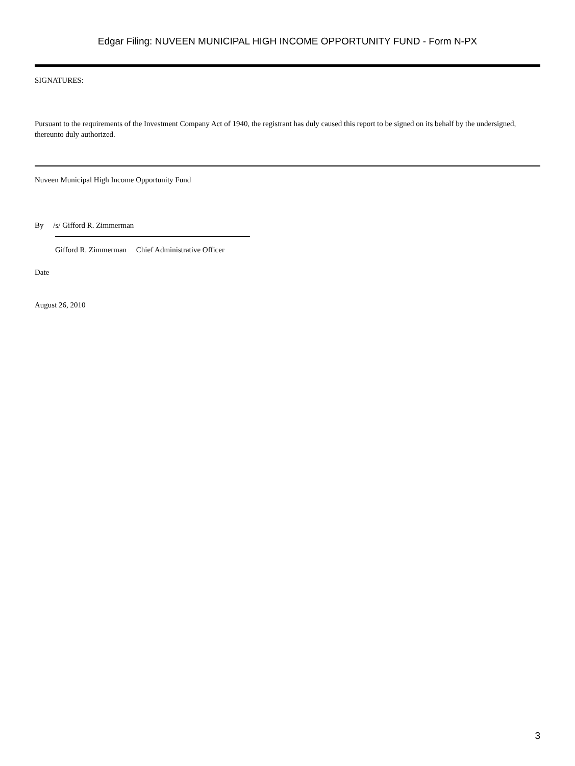Edgar Filing: NUVEEN MUNICIPAL HIGH INCOME OPPORTUNITY FUND - Form N-PX
SIGNATURES:
Pursuant to the requirements of the Investment Company Act of 1940, the registrant has duly caused this report to be signed on its behalf by the undersigned, thereunto duly authorized.
Nuveen Municipal High Income Opportunity Fund
By /s/ Gifford R. Zimmerman
Gifford R. Zimmerman Chief Administrative Officer
Date
August 26, 2010
3